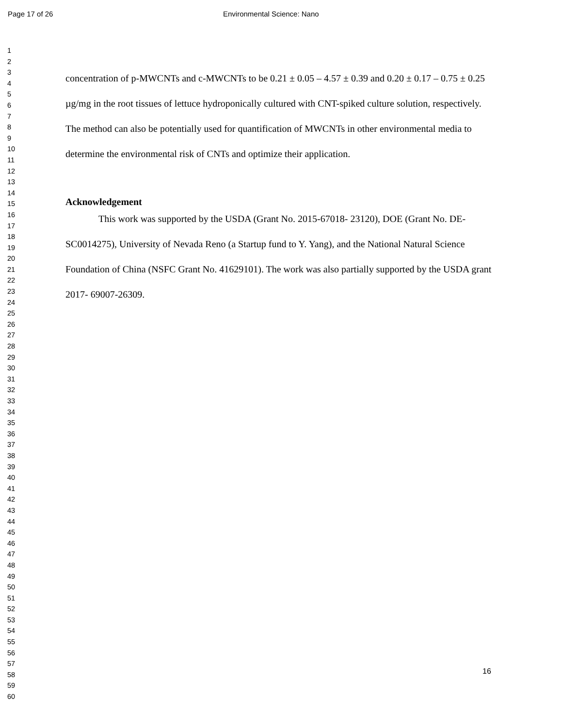Page 17 of 26 Environmental Science: Nano
1
2
3
4
5
6
7
8
9
10
11
12
13
14
15
16
17
18
19
20
21
22
23
24
25
26
27
28
29
30
31
32
33
34
35
36
37
38
39
40
41
42
43
44
45
46
47
48
49
50
51
52
53
54
55
56
57
58
59
60
concentration of p-MWCNTs and c-MWCNTs to be 0.21 ± 0.05 – 4.57 ± 0.39 and 0.20 ± 0.17 – 0.75 ± 0.25 µg/mg in the root tissues of lettuce hydroponically cultured with CNT-spiked culture solution, respectively. The method can also be potentially used for quantification of MWCNTs in other environmental media to determine the environmental risk of CNTs and optimize their application.
Acknowledgement
This work was supported by the USDA (Grant No. 2015-67018- 23120), DOE (Grant No. DE-SC0014275), University of Nevada Reno (a Startup fund to Y. Yang), and the National Natural Science Foundation of China (NSFC Grant No. 41629101). The work was also partially supported by the USDA grant 2017- 69007-26309.
16